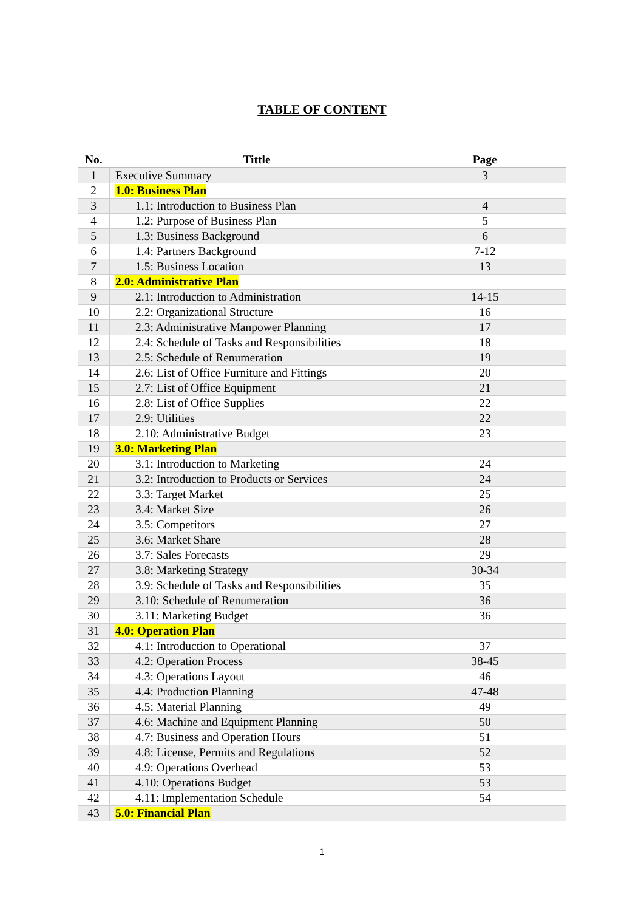TABLE OF CONTENT
| No. | Tittle | Page |
| --- | --- | --- |
| 1 | Executive Summary | 3 |
| 2 | 1.0: Business Plan | |
| 3 | 1.1: Introduction to Business Plan | 4 |
| 4 | 1.2: Purpose of Business Plan | 5 |
| 5 | 1.3: Business Background | 6 |
| 6 | 1.4: Partners Background | 7-12 |
| 7 | 1.5: Business Location | 13 |
| 8 | 2.0: Administrative Plan | |
| 9 | 2.1: Introduction to Administration | 14-15 |
| 10 | 2.2: Organizational Structure | 16 |
| 11 | 2.3: Administrative Manpower Planning | 17 |
| 12 | 2.4: Schedule of Tasks and Responsibilities | 18 |
| 13 | 2.5: Schedule of Renumeration | 19 |
| 14 | 2.6: List of Office Furniture and Fittings | 20 |
| 15 | 2.7: List of Office Equipment | 21 |
| 16 | 2.8: List of Office Supplies | 22 |
| 17 | 2.9: Utilities | 22 |
| 18 | 2.10: Administrative Budget | 23 |
| 19 | 3.0: Marketing Plan | |
| 20 | 3.1: Introduction to Marketing | 24 |
| 21 | 3.2: Introduction to Products or Services | 24 |
| 22 | 3.3: Target Market | 25 |
| 23 | 3.4: Market Size | 26 |
| 24 | 3.5: Competitors | 27 |
| 25 | 3.6: Market Share | 28 |
| 26 | 3.7: Sales Forecasts | 29 |
| 27 | 3.8: Marketing Strategy | 30-34 |
| 28 | 3.9: Schedule of Tasks and Responsibilities | 35 |
| 29 | 3.10: Schedule of Renumeration | 36 |
| 30 | 3.11: Marketing Budget | 36 |
| 31 | 4.0: Operation Plan | |
| 32 | 4.1: Introduction to Operational | 37 |
| 33 | 4.2: Operation Process | 38-45 |
| 34 | 4.3: Operations Layout | 46 |
| 35 | 4.4: Production Planning | 47-48 |
| 36 | 4.5: Material Planning | 49 |
| 37 | 4.6: Machine and Equipment Planning | 50 |
| 38 | 4.7: Business and Operation Hours | 51 |
| 39 | 4.8: License, Permits and Regulations | 52 |
| 40 | 4.9: Operations Overhead | 53 |
| 41 | 4.10: Operations Budget | 53 |
| 42 | 4.11: Implementation Schedule | 54 |
| 43 | 5.0: Financial Plan | |
1